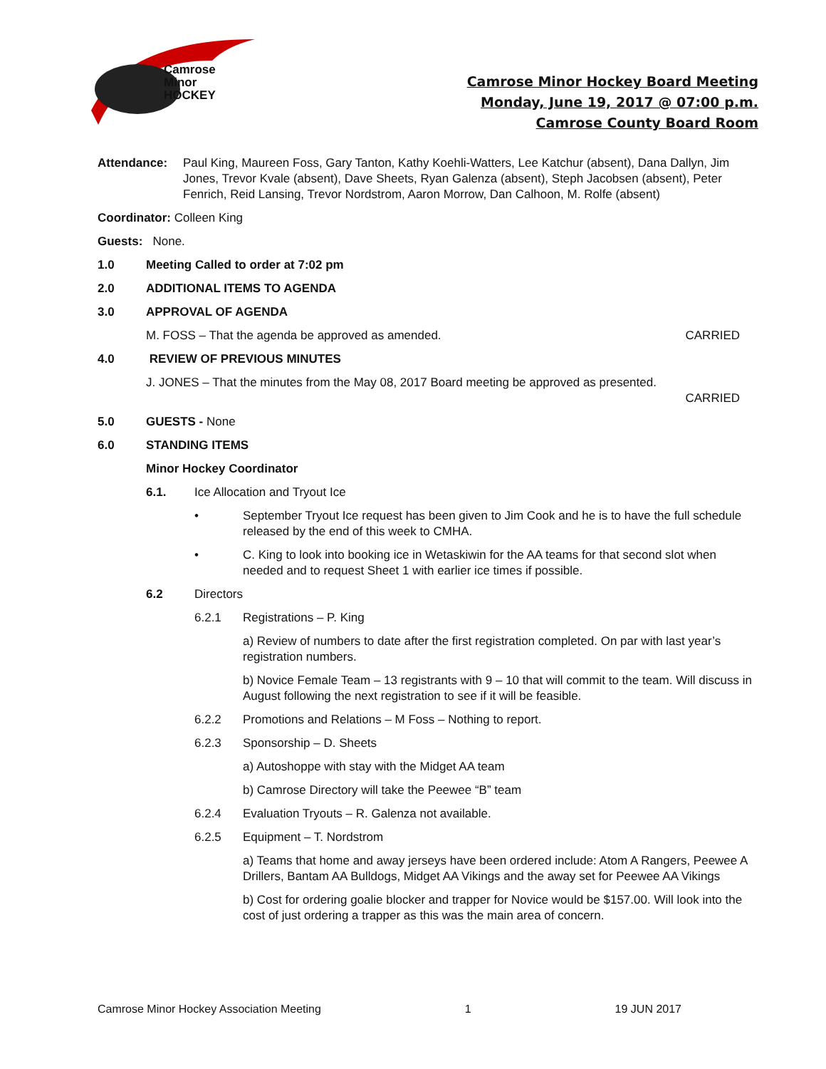Camrose
Minor
HOCKEY
Camrose Minor Hockey Board Meeting
Monday, June 19, 2017 @ 07:00 p.m.
Camrose County Board Room
Attendance: Paul King, Maureen Foss, Gary Tanton, Kathy Koehli-Watters, Lee Katchur (absent), Dana Dallyn, Jim Jones, Trevor Kvale (absent), Dave Sheets, Ryan Galenza (absent), Steph Jacobsen (absent), Peter Fenrich, Reid Lansing, Trevor Nordstrom, Aaron Morrow, Dan Calhoon, M. Rolfe (absent)
Coordinator: Colleen King
Guests: None.
1.0 Meeting Called to order at 7:02 pm
2.0 ADDITIONAL ITEMS TO AGENDA
3.0 APPROVAL OF AGENDA
M. FOSS – That the agenda be approved as amended. CARRIED
4.0 REVIEW OF PREVIOUS MINUTES
J. JONES – That the minutes from the May 08, 2017 Board meeting be approved as presented.
CARRIED
5.0 GUESTS - None
6.0 STANDING ITEMS
Minor Hockey Coordinator
6.1. Ice Allocation and Tryout Ice
• September Tryout Ice request has been given to Jim Cook and he is to have the full schedule released by the end of this week to CMHA.
• C. King to look into booking ice in Wetaskiwin for the AA teams for that second slot when needed and to request Sheet 1 with earlier ice times if possible.
6.2 Directors
6.2.1 Registrations – P. King
a) Review of numbers to date after the first registration completed. On par with last year’s registration numbers.
b) Novice Female Team – 13 registrants with 9 – 10 that will commit to the team. Will discuss in August following the next registration to see if it will be feasible.
6.2.2 Promotions and Relations – M Foss – Nothing to report.
6.2.3 Sponsorship – D. Sheets
a) Autoshoppe with stay with the Midget AA team
b) Camrose Directory will take the Peewee “B” team
6.2.4 Evaluation Tryouts – R. Galenza not available.
6.2.5 Equipment – T. Nordstrom
a) Teams that home and away jerseys have been ordered include: Atom A Rangers, Peewee A Drillers, Bantam AA Bulldogs, Midget AA Vikings and the away set for Peewee AA Vikings
b) Cost for ordering goalie blocker and trapper for Novice would be $157.00. Will look into the cost of just ordering a trapper as this was the main area of concern.
Camrose Minor Hockey Association Meeting 1 19 JUN 2017